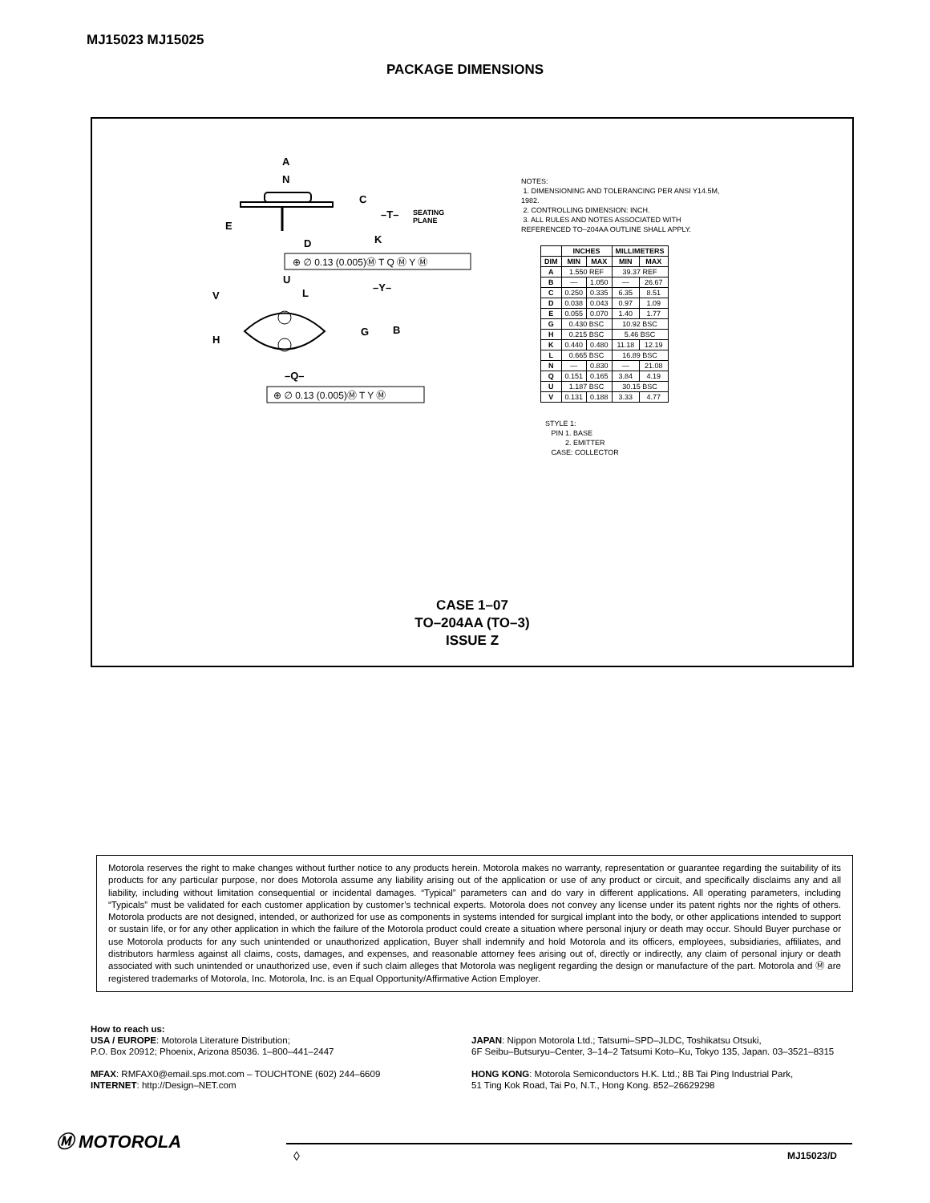MJ15023 MJ15025
PACKAGE DIMENSIONS
A
N
C
E
K
D
⊕ ∅ 0.13 (0.005)Ⓜ T Q Ⓜ Y Ⓜ
–T–
SEATING
PLANE
U
L
–Y–
V
H
G
B
–Q–
⊕ ∅ 0.13 (0.005)Ⓜ T Y Ⓜ
NOTES:
1. DIMENSIONING AND TOLERANCING PER ANSI Y14.5M, 1982.
2. CONTROLLING DIMENSION: INCH.
3. ALL RULES AND NOTES ASSOCIATED WITH REFERENCED TO–204AA OUTLINE SHALL APPLY.
| | INCHES | | MILLIMETERS | |
| --- | --- | --- | --- | --- |
| DIM | MIN | MAX | MIN | MAX |
| A | 1.550 REF | | 39.37 REF | |
| B | — | 1.050 | — | 26.67 |
| C | 0.250 | 0.335 | 6.35 | 8.51 |
| D | 0.038 | 0.043 | 0.97 | 1.09 |
| E | 0.055 | 0.070 | 1.40 | 1.77 |
| G | 0.430 BSC | | 10.92 BSC | |
| H | 0.215 BSC | | 5.46 BSC | |
| K | 0.440 | 0.480 | 11.18 | 12.19 |
| L | 0.665 BSC | | 16.89 BSC | |
| N | — | 0.830 | — | 21.08 |
| Q | 0.151 | 0.165 | 3.84 | 4.19 |
| U | 1.187 BSC | | 30.15 BSC | |
| V | 0.131 | 0.188 | 3.33 | 4.77 |
STYLE 1:
PIN 1. BASE
2. EMITTER
CASE: COLLECTOR
CASE 1–07
TO–204AA (TO–3)
ISSUE Z
Motorola reserves the right to make changes without further notice to any products herein. Motorola makes no warranty, representation or guarantee regarding the suitability of its products for any particular purpose, nor does Motorola assume any liability arising out of the application or use of any product or circuit, and specifically disclaims any and all liability, including without limitation consequential or incidental damages. “Typical” parameters can and do vary in different applications. All operating parameters, including “Typicals” must be validated for each customer application by customer’s technical experts. Motorola does not convey any license under its patent rights nor the rights of others. Motorola products are not designed, intended, or authorized for use as components in systems intended for surgical implant into the body, or other applications intended to support or sustain life, or for any other application in which the failure of the Motorola product could create a situation where personal injury or death may occur. Should Buyer purchase or use Motorola products for any such unintended or unauthorized application, Buyer shall indemnify and hold Motorola and its officers, employees, subsidiaries, affiliates, and distributors harmless against all claims, costs, damages, and expenses, and reasonable attorney fees arising out of, directly or indirectly, any claim of personal injury or death associated with such unintended or unauthorized use, even if such claim alleges that Motorola was negligent regarding the design or manufacture of the part. Motorola and Ⓜ are registered trademarks of Motorola, Inc. Motorola, Inc. is an Equal Opportunity/Affirmative Action Employer.
How to reach us:
USA / EUROPE: Motorola Literature Distribution;
P.O. Box 20912; Phoenix, Arizona 85036. 1–800–441–2447
MFAX: RMFAX0@email.sps.mot.com – TOUCHTONE (602) 244–6609
INTERNET: http://Design–NET.com
JAPAN: Nippon Motorola Ltd.; Tatsumi–SPD–JLDC, Toshikatsu Otsuki,
6F Seibu–Butsuryu–Center, 3–14–2 Tatsumi Koto–Ku, Tokyo 135, Japan. 03–3521–8315
HONG KONG: Motorola Semiconductors H.K. Ltd.; 8B Tai Ping Industrial Park,
51 Ting Kok Road, Tai Po, N.T., Hong Kong. 852–26629298
Ⓜ MOTOROLA
◊ MJ15023/D